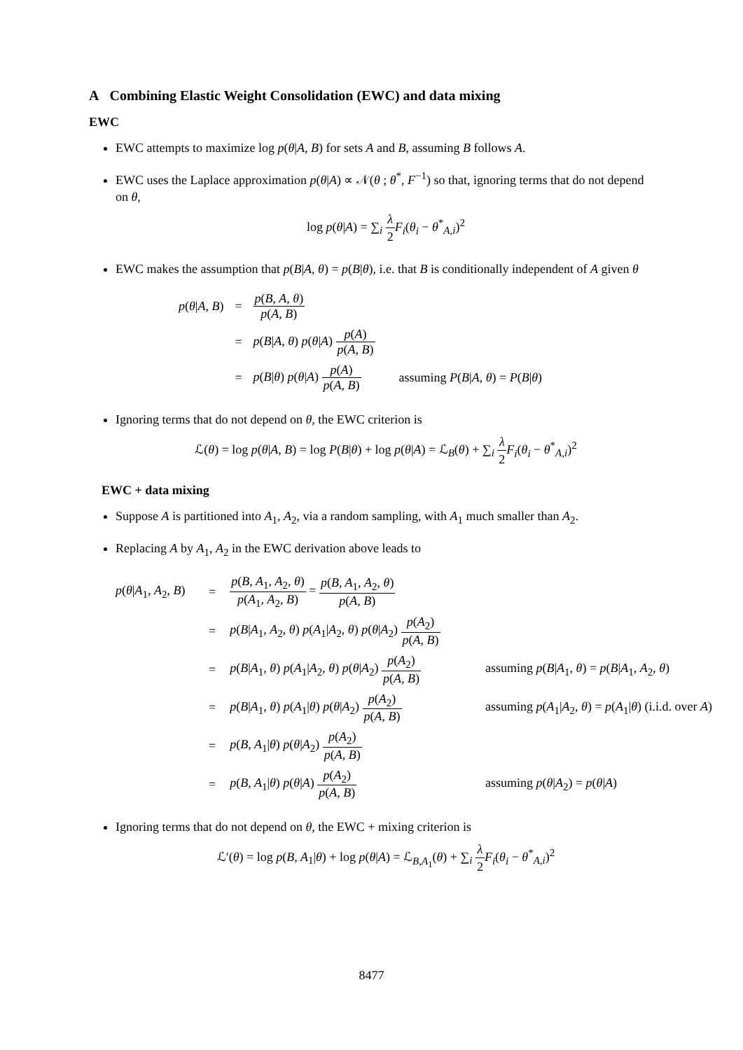A Combining Elastic Weight Consolidation (EWC) and data mixing
EWC
EWC attempts to maximize log p(θ|A, B) for sets A and B, assuming B follows A.
EWC uses the Laplace approximation p(θ|A) ∝ 𝒩(θ ; θ<sup>*</sup>, F<sup>−1</sup>) so that, ignoring terms that do not depend on θ,
log p(θ|A) = ∑<sub>i</sub> λ 2 F<sub>i</sub>(θ<sub>i</sub> − θ<sup>*</sup><sub>A,i</sub>)<sup>2</sup>
EWC makes the assumption that p(B|A, θ) = p(B|θ), i.e. that B is conditionally independent of A given θ
| p ( θ / A, B ) | = | p ( B, A, θ ) p ( A, B ) | |
| | = | p ( B / A, θ ) p ( θ / A ) p ( A ) p ( A, B ) | |
| | = | p ( B / θ ) p ( θ / A ) p ( A ) p ( A, B ) | assuming P ( B / A, θ ) = P ( B / θ ) |
Ignoring terms that do not depend on θ, the EWC criterion is
ℒ(θ) = log p(θ|A, B) = log P(B|θ) + log p(θ|A) = ℒ<sub>B</sub>(θ) + ∑<sub>i</sub> λ 2 F<sub>i</sub>(θ<sub>i</sub> − θ<sup>*</sup><sub>A,i</sub>)<sup>2</sup>
EWC + data mixing
Suppose A is partitioned into A<sub>1</sub>, A<sub>2</sub>, via a random sampling, with A<sub>1</sub> much smaller than A<sub>2</sub>.
Replacing A by A<sub>1</sub>, A<sub>2</sub> in the EWC derivation above leads to
| p ( θ / A<sub>1</sub>, A<sub>2</sub>, B ) | = | p ( B, A<sub>1</sub>, A<sub>2</sub>, θ ) p ( A<sub>1</sub>, A<sub>2</sub>, B ) = p ( B, A<sub>1</sub>, A<sub>2</sub>, θ ) p ( A, B ) | |
| | = | p ( B / A<sub>1</sub>, A<sub>2</sub>, θ ) p ( A<sub>1</sub>/ A<sub>2</sub>, θ ) p ( θ / A<sub>2</sub>) p ( A<sub>2</sub>) p ( A, B ) | |
| | = | p ( B / A<sub>1</sub>, θ ) p ( A<sub>1</sub>/ A<sub>2</sub>, θ ) p ( θ / A<sub>2</sub>) p ( A<sub>2</sub>) p ( A, B ) | assuming p ( B / A<sub>1</sub>, θ ) = p ( B / A<sub>1</sub>, A<sub>2</sub>, θ ) |
| | = | p ( B / A<sub>1</sub>, θ ) p ( A<sub>1</sub>/ θ ) p ( θ / A<sub>2</sub>) p ( A<sub>2</sub>) p ( A, B ) | assuming p ( A<sub>1</sub>/ A<sub>2</sub>, θ ) = p ( A<sub>1</sub>/ θ ) (i.i.d. over A ) |
| | = | p ( B, A<sub>1</sub>/ θ ) p ( θ / A<sub>2</sub>) p ( A<sub>2</sub>) p ( A, B ) | |
| | = | p ( B, A<sub>1</sub>/ θ ) p ( θ / A ) p ( A<sub>2</sub>) p ( A, B ) | assuming p ( θ / A<sub>2</sub>) = p ( θ / A ) |
Ignoring terms that do not depend on θ, the EWC + mixing criterion is
ℒ′(θ) = log p(B, A<sub>1</sub>|θ) + log p(θ|A) = ℒ<sub>B,A<sub>1</sub></sub>(θ) + ∑<sub>i</sub> λ 2 F<sub>i</sub>(θ<sub>i</sub> − θ<sup>*</sup><sub>A,i</sub>)<sup>2</sup>
8477